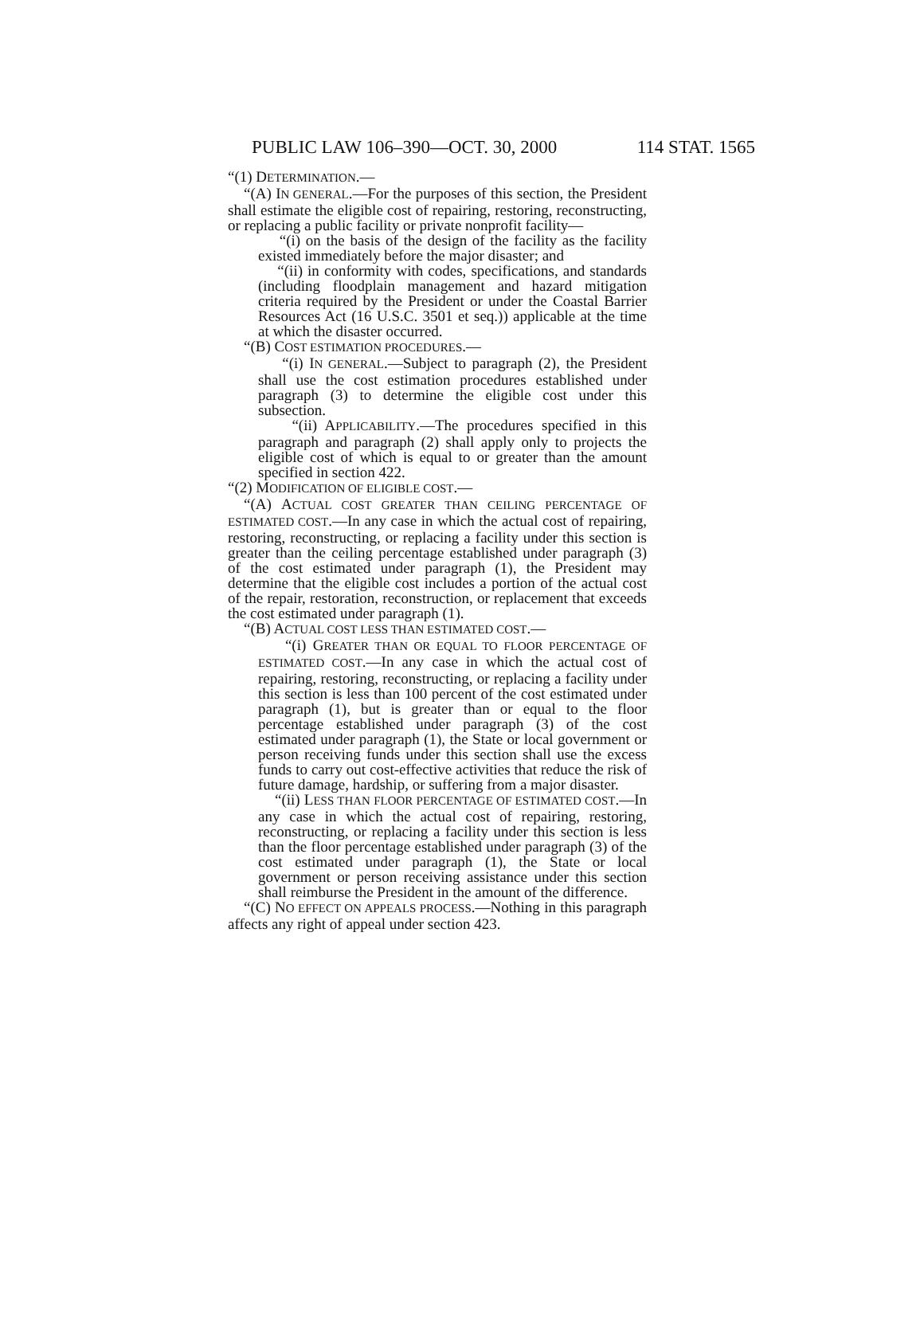PUBLIC LAW 106–390—OCT. 30, 2000 114 STAT. 1565
“(1) DETERMINATION.—
“(A) IN GENERAL.—For the purposes of this section, the President shall estimate the eligible cost of repairing, restoring, reconstructing, or replacing a public facility or private nonprofit facility—
“(i) on the basis of the design of the facility as the facility existed immediately before the major disaster; and
“(ii) in conformity with codes, specifications, and standards (including floodplain management and hazard mitigation criteria required by the President or under the Coastal Barrier Resources Act (16 U.S.C. 3501 et seq.)) applicable at the time at which the disaster occurred.
“(B) COST ESTIMATION PROCEDURES.—
“(i) IN GENERAL.—Subject to paragraph (2), the President shall use the cost estimation procedures established under paragraph (3) to determine the eligible cost under this subsection.
“(ii) APPLICABILITY.—The procedures specified in this paragraph and paragraph (2) shall apply only to projects the eligible cost of which is equal to or greater than the amount specified in section 422.
“(2) MODIFICATION OF ELIGIBLE COST.—
“(A) ACTUAL COST GREATER THAN CEILING PERCENTAGE OF ESTIMATED COST.—In any case in which the actual cost of repairing, restoring, reconstructing, or replacing a facility under this section is greater than the ceiling percentage established under paragraph (3) of the cost estimated under paragraph (1), the President may determine that the eligible cost includes a portion of the actual cost of the repair, restoration, reconstruction, or replacement that exceeds the cost estimated under paragraph (1).
“(B) ACTUAL COST LESS THAN ESTIMATED COST.—
“(i) GREATER THAN OR EQUAL TO FLOOR PERCENTAGE OF ESTIMATED COST.—In any case in which the actual cost of repairing, restoring, reconstructing, or replacing a facility under this section is less than 100 percent of the cost estimated under paragraph (1), but is greater than or equal to the floor percentage established under paragraph (3) of the cost estimated under paragraph (1), the State or local government or person receiving funds under this section shall use the excess funds to carry out cost-effective activities that reduce the risk of future damage, hardship, or suffering from a major disaster.
“(ii) LESS THAN FLOOR PERCENTAGE OF ESTIMATED COST.—In any case in which the actual cost of repairing, restoring, reconstructing, or replacing a facility under this section is less than the floor percentage established under paragraph (3) of the cost estimated under paragraph (1), the State or local government or person receiving assistance under this section shall reimburse the President in the amount of the difference.
“(C) NO EFFECT ON APPEALS PROCESS.—Nothing in this paragraph affects any right of appeal under section 423.